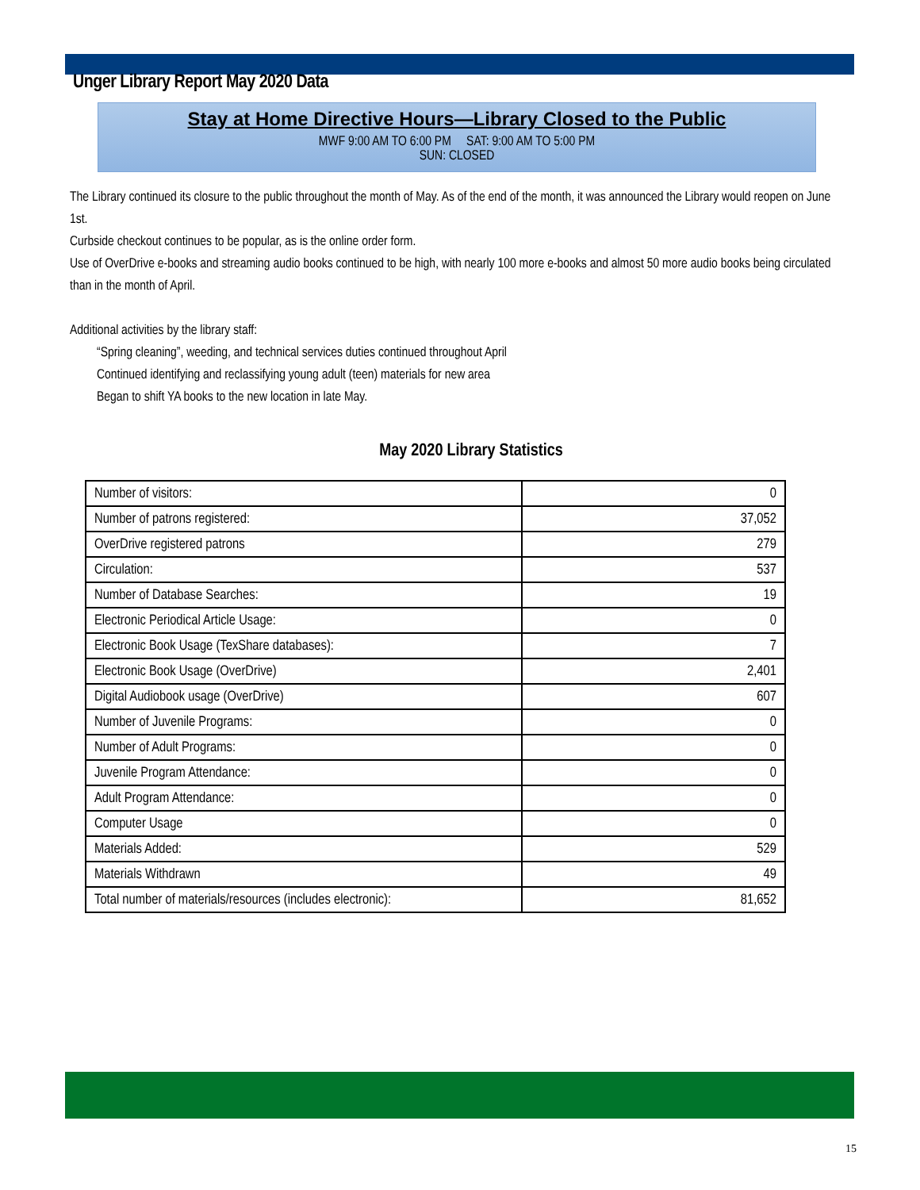Unger Library Report May 2020 Data
Stay at Home Directive Hours—Library Closed to the Public
MWF 9:00 AM TO 6:00 PM SAT: 9:00 AM TO 5:00 PM
SUN: CLOSED
The Library continued its closure to the public throughout the month of May. As of the end of the month, it was announced the Library would reopen on June 1st.
Curbside checkout continues to be popular, as is the online order form.
Use of OverDrive e-books and streaming audio books continued to be high, with nearly 100 more e-books and almost 50 more audio books being circulated than in the month of April.
Additional activities by the library staff:
“Spring cleaning”, weeding, and technical services duties continued throughout April
Continued identifying and reclassifying young adult (teen) materials for new area
Began to shift YA books to the new location in late May.
May 2020 Library Statistics
| Number of visitors: | 0 |
| Number of patrons registered: | 37,052 |
| OverDrive registered patrons | 279 |
| Circulation: | 537 |
| Number of Database Searches: | 19 |
| Electronic Periodical Article Usage: | 0 |
| Electronic Book Usage (TexShare databases): | 7 |
| Electronic Book Usage (OverDrive) | 2,401 |
| Digital Audiobook usage (OverDrive) | 607 |
| Number of Juvenile Programs: | 0 |
| Number of Adult Programs: | 0 |
| Juvenile Program Attendance: | 0 |
| Adult Program Attendance: | 0 |
| Computer Usage | 0 |
| Materials Added: | 529 |
| Materials Withdrawn | 49 |
| Total number of materials/resources (includes electronic): | 81,652 |
15